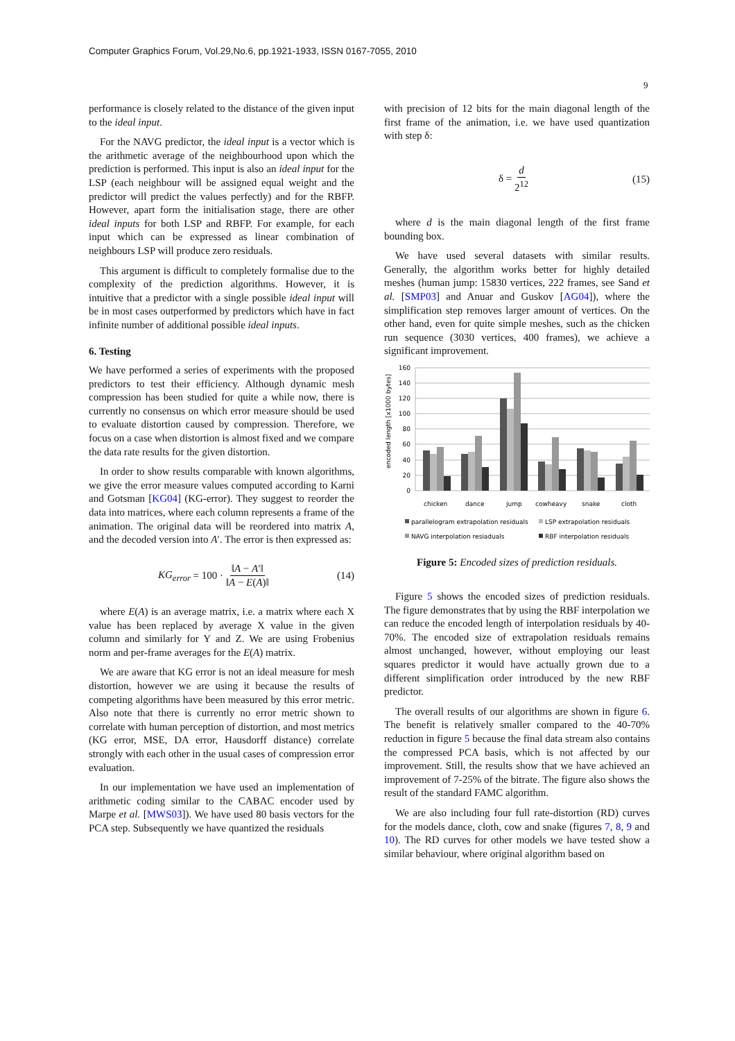Computer Graphics Forum, Vol.29,No.6, pp.1921-1933, ISSN 0167-7055, 2010
9
performance is closely related to the distance of the given input to the ideal input.
For the NAVG predictor, the ideal input is a vector which is the arithmetic average of the neighbourhood upon which the prediction is performed. This input is also an ideal input for the LSP (each neighbour will be assigned equal weight and the predictor will predict the values perfectly) and for the RBFP. However, apart form the initialisation stage, there are other ideal inputs for both LSP and RBFP. For example, for each input which can be expressed as linear combination of neighbours LSP will produce zero residuals.
This argument is difficult to completely formalise due to the complexity of the prediction algorithms. However, it is intuitive that a predictor with a single possible ideal input will be in most cases outperformed by predictors which have in fact infinite number of additional possible ideal inputs.
6. Testing
We have performed a series of experiments with the proposed predictors to test their efficiency. Although dynamic mesh compression has been studied for quite a while now, there is currently no consensus on which error measure should be used to evaluate distortion caused by compression. Therefore, we focus on a case when distortion is almost fixed and we compare the data rate results for the given distortion.
In order to show results comparable with known algorithms, we give the error measure values computed according to Karni and Gotsman [KG04] (KG-error). They suggest to reorder the data into matrices, where each column represents a frame of the animation. The original data will be reordered into matrix A, and the decoded version into A′. The error is then expressed as:
KG<sub>error</sub> = 100 · ‖A − A′‖ ‖A − E(A)‖ (14)
where E(A) is an average matrix, i.e. a matrix where each X value has been replaced by average X value in the given column and similarly for Y and Z. We are using Frobenius norm and per-frame averages for the E(A) matrix.
We are aware that KG error is not an ideal measure for mesh distortion, however we are using it because the results of competing algorithms have been measured by this error metric. Also note that there is currently no error metric shown to correlate with human perception of distortion, and most metrics (KG error, MSE, DA error, Hausdorff distance) correlate strongly with each other in the usual cases of compression error evaluation.
In our implementation we have used an implementation of arithmetic coding similar to the CABAC encoder used by Marpe et al. [MWS03]). We have used 80 basis vectors for the PCA step. Subsequently we have quantized the residuals
with precision of 12 bits for the main diagonal length of the first frame of the animation, i.e. we have used quantization with step δ:
δ = d 2<sup>12</sup> (15)
where d is the main diagonal length of the first frame bounding box.
We have used several datasets with similar results. Generally, the algorithm works better for highly detailed meshes (human jump: 15830 vertices, 222 frames, see Sand et al. [SMP03] and Anuar and Guskov [AG04]), where the simplification step removes larger amount of vertices. On the other hand, even for quite simple meshes, such as the chicken run sequence (3030 vertices, 400 frames), we achieve a significant improvement.
encoded length [x1000 bytes]
160
140
120
100
80
60
40
20
0
chicken
dance
jump
cowheavy
snake
cloth
parallelogram extrapolation residuals
LSP extrapolation residuals
NAVG interpolation resiaduals
RBF interpolation residuals
Figure 5: Encoded sizes of prediction residuals.
Figure 5 shows the encoded sizes of prediction residuals. The figure demonstrates that by using the RBF interpolation we can reduce the encoded length of interpolation residuals by 40-70%. The encoded size of extrapolation residuals remains almost unchanged, however, without employing our least squares predictor it would have actually grown due to a different simplification order introduced by the new RBF predictor.
The overall results of our algorithms are shown in figure 6. The benefit is relatively smaller compared to the 40-70% reduction in figure 5 because the final data stream also contains the compressed PCA basis, which is not affected by our improvement. Still, the results show that we have achieved an improvement of 7-25% of the bitrate. The figure also shows the result of the standard FAMC algorithm.
We are also including four full rate-distortion (RD) curves for the models dance, cloth, cow and snake (figures 7, 8, 9 and 10). The RD curves for other models we have tested show a similar behaviour, where original algorithm based on